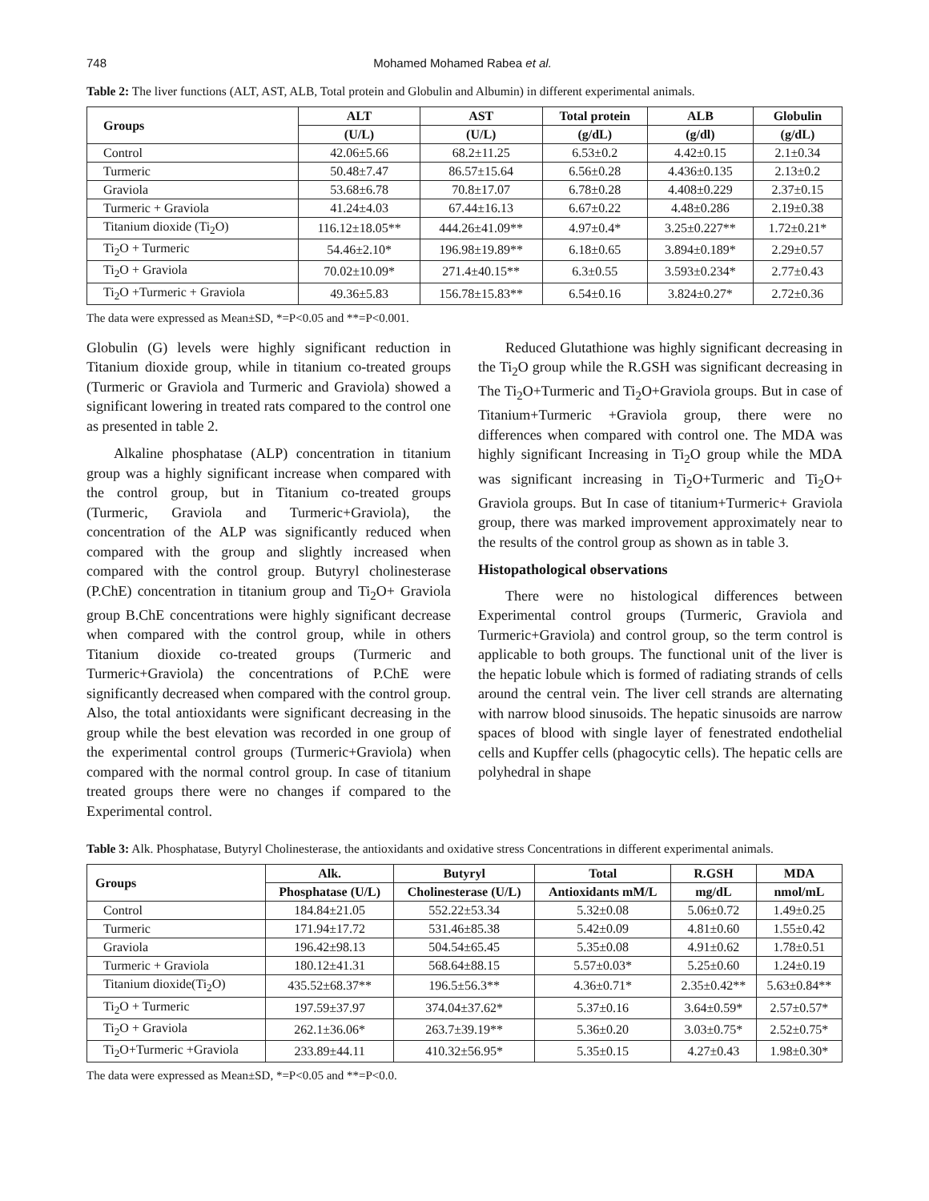748 Mohamed Mohamed Rabea et al.
Table 2: The liver functions (ALT, AST, ALB, Total protein and Globulin and Albumin) in different experimental animals.
| Groups | ALT | AST | Total protein | ALB | Globulin |
| --- | --- | --- | --- | --- | --- |
| | (U/L) | (U/L) | (g/dL) | (g/dl) | (g/dL) |
| Control | 42.06±5.66 | 68.2±11.25 | 6.53±0.2 | 4.42±0.15 | 2.1±0.34 |
| Turmeric | 50.48±7.47 | 86.57±15.64 | 6.56±0.28 | 4.436±0.135 | 2.13±0.2 |
| Graviola | 53.68±6.78 | 70.8±17.07 | 6.78±0.28 | 4.408±0.229 | 2.37±0.15 |
| Turmeric + Graviola | 41.24±4.03 | 67.44±16.13 | 6.67±0.22 | 4.48±0.286 | 2.19±0.38 |
| Titanium dioxide (Ti<sub>2</sub>O) | 116.12±18.05** | 444.26±41.09** | 4.97±0.4* | 3.25±0.227** | 1.72±0.21* |
| Ti<sub>2</sub>O + Turmeric | 54.46±2.10* | 196.98±19.89** | 6.18±0.65 | 3.894±0.189* | 2.29±0.57 |
| Ti<sub>2</sub>O + Graviola | 70.02±10.09* | 271.4±40.15** | 6.3±0.55 | 3.593±0.234* | 2.77±0.43 |
| Ti<sub>2</sub>O +Turmeric + Graviola | 49.36±5.83 | 156.78±15.83** | 6.54±0.16 | 3.824±0.27* | 2.72±0.36 |
The data were expressed as Mean±SD, *=P<0.05 and **=P<0.001.
Globulin (G) levels were highly significant reduction in Titanium dioxide group, while in titanium co-treated groups (Turmeric or Graviola and Turmeric and Graviola) showed a significant lowering in treated rats compared to the control one as presented in table 2.
Alkaline phosphatase (ALP) concentration in titanium group was a highly significant increase when compared with the control group, but in Titanium co-treated groups (Turmeric, Graviola and Turmeric+Graviola), the concentration of the ALP was significantly reduced when compared with the group and slightly increased when compared with the control group. Butyryl cholinesterase (P.ChE) concentration in titanium group and Ti<sub>2</sub>O+ Graviola group B.ChE concentrations were highly significant decrease when compared with the control group, while in others Titanium dioxide co-treated groups (Turmeric and Turmeric+Graviola) the concentrations of P.ChE were significantly decreased when compared with the control group. Also, the total antioxidants were significant decreasing in the group while the best elevation was recorded in one group of the experimental control groups (Turmeric+Graviola) when compared with the normal control group. In case of titanium treated groups there were no changes if compared to the Experimental control.
Reduced Glutathione was highly significant decreasing in the Ti<sub>2</sub>O group while the R.GSH was significant decreasing in The Ti<sub>2</sub>O+Turmeric and Ti<sub>2</sub>O+Graviola groups. But in case of Titanium+Turmeric +Graviola group, there were no differences when compared with control one. The MDA was highly significant Increasing in Ti<sub>2</sub>O group while the MDA was significant increasing in Ti<sub>2</sub>O+Turmeric and Ti<sub>2</sub>O+ Graviola groups. But In case of titanium+Turmeric+ Graviola group, there was marked improvement approximately near to the results of the control group as shown as in table 3.
Histopathological observations
There were no histological differences between Experimental control groups (Turmeric, Graviola and Turmeric+Graviola) and control group, so the term control is applicable to both groups. The functional unit of the liver is the hepatic lobule which is formed of radiating strands of cells around the central vein. The liver cell strands are alternating with narrow blood sinusoids. The hepatic sinusoids are narrow spaces of blood with single layer of fenestrated endothelial cells and Kupffer cells (phagocytic cells). The hepatic cells are polyhedral in shape
Table 3: Alk. Phosphatase, Butyryl Cholinesterase, the antioxidants and oxidative stress Concentrations in different experimental animals.
| Groups | Alk. | Butyryl | Total | R.GSH | MDA |
| --- | --- | --- | --- | --- | --- |
| | Phosphatase (U/L) | Cholinesterase (U/L) | Antioxidants mM/L | mg/dL | nmol/mL |
| Control | 184.84±21.05 | 552.22±53.34 | 5.32±0.08 | 5.06±0.72 | 1.49±0.25 |
| Turmeric | 171.94±17.72 | 531.46±85.38 | 5.42±0.09 | 4.81±0.60 | 1.55±0.42 |
| Graviola | 196.42±98.13 | 504.54±65.45 | 5.35±0.08 | 4.91±0.62 | 1.78±0.51 |
| Turmeric + Graviola | 180.12±41.31 | 568.64±88.15 | 5.57±0.03* | 5.25±0.60 | 1.24±0.19 |
| Titanium dioxide(Ti<sub>2</sub>O) | 435.52±68.37** | 196.5±56.3** | 4.36±0.71* | 2.35±0.42** | 5.63±0.84** |
| Ti<sub>2</sub>O + Turmeric | 197.59±37.97 | 374.04±37.62* | 5.37±0.16 | 3.64±0.59* | 2.57±0.57* |
| Ti<sub>2</sub>O + Graviola | 262.1±36.06* | 263.7±39.19** | 5.36±0.20 | 3.03±0.75* | 2.52±0.75* |
| Ti<sub>2</sub>O+Turmeric +Graviola | 233.89±44.11 | 410.32±56.95* | 5.35±0.15 | 4.27±0.43 | 1.98±0.30* |
The data were expressed as Mean±SD, *=P<0.05 and **=P<0.0.